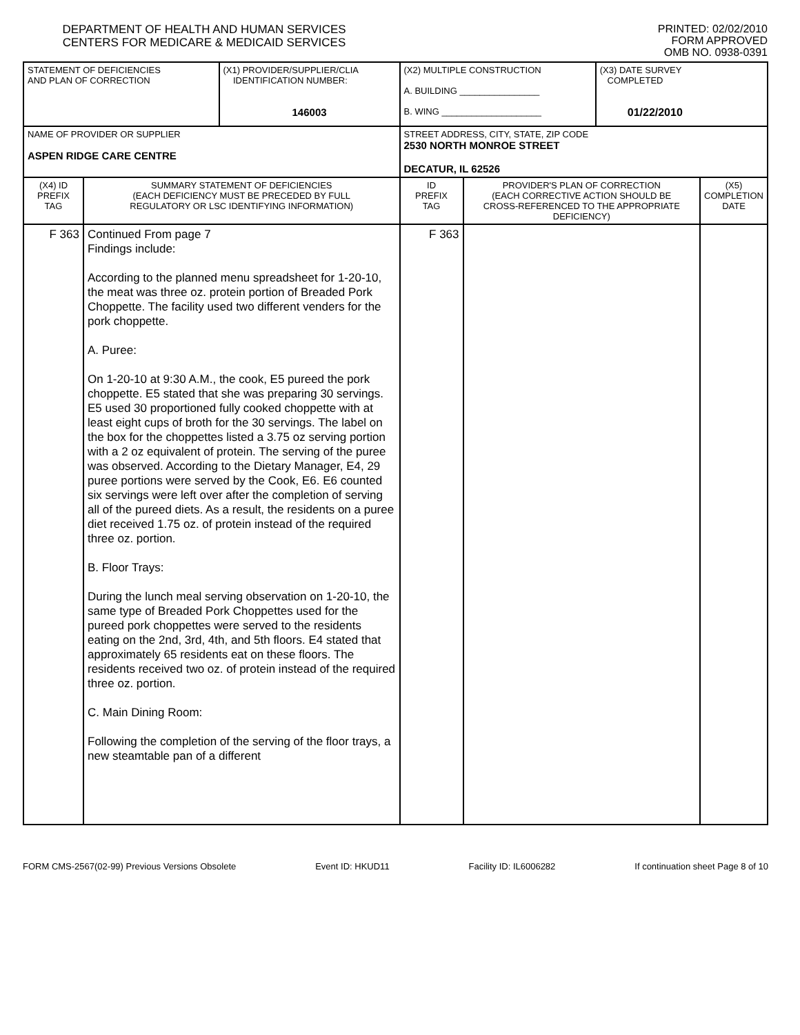DEPARTMENT OF HEALTH AND HUMAN SERVICES
CENTERS FOR MEDICARE & MEDICAID SERVICES
PRINTED: 02/02/2010
FORM APPROVED
OMB NO. 0938-0391
| STATEMENT OF DEFICIENCIES AND PLAN OF CORRECTION | | (X1) PROVIDER/SUPPLIER/CLIA IDENTIFICATION NUMBER: 146003 | (X2) MULTIPLE CONSTRUCTION A. BUILDING ________________ B. WING ____________________ | | (X3) DATE SURVEY COMPLETED 01/22/2010 | |
| NAME OF PROVIDER OR SUPPLIER ASPEN RIDGE CARE CENTRE | | | STREET ADDRESS, CITY, STATE, ZIP CODE 2530 NORTH MONROE STREET DECATUR, IL 62526 | | | |
| (X4) ID PREFIX TAG | SUMMARY STATEMENT OF DEFICIENCIES (EACH DEFICIENCY MUST BE PRECEDED BY FULL REGULATORY OR LSC IDENTIFYING INFORMATION) | | ID PREFIX TAG | PROVIDER'S PLAN OF CORRECTION (EACH CORRECTIVE ACTION SHOULD BE CROSS-REFERENCED TO THE APPROPRIATE DEFICIENCY) | | (X5) COMPLETION DATE |
| F 363 | Continued From page 7 Findings include: According to the planned menu spreadsheet for 1-20-10, the meat was three oz. protein portion of Breaded Pork Choppette. The facility used two different venders for the pork choppette. A. Puree: On 1-20-10 at 9:30 A.M., the cook, E5 pureed the pork choppette. E5 stated that she was preparing 30 servings. E5 used 30 proportioned fully cooked choppette with at least eight cups of broth for the 30 servings. The label on the box for the choppettes listed a 3.75 oz serving portion with a 2 oz equivalent of protein. The serving of the puree was observed. According to the Dietary Manager, E4, 29 puree portions were served by the Cook, E6. E6 counted six servings were left over after the completion of serving all of the pureed diets. As a result, the residents on a puree diet received 1.75 oz. of protein instead of the required three oz. portion. B. Floor Trays: During the lunch meal serving observation on 1-20-10, the same type of Breaded Pork Choppettes used for the pureed pork choppettes were served to the residents eating on the 2nd, 3rd, 4th, and 5th floors. E4 stated that approximately 65 residents eat on these floors. The residents received two oz. of protein instead of the required three oz. portion. C. Main Dining Room: Following the completion of the serving of the floor trays, a new steamtable pan of a different | | F 363 | | | |
FORM CMS-2567(02-99) Previous Versions Obsolete Event ID: HKUD11 Facility ID: IL6006282 If continuation sheet Page 8 of 10